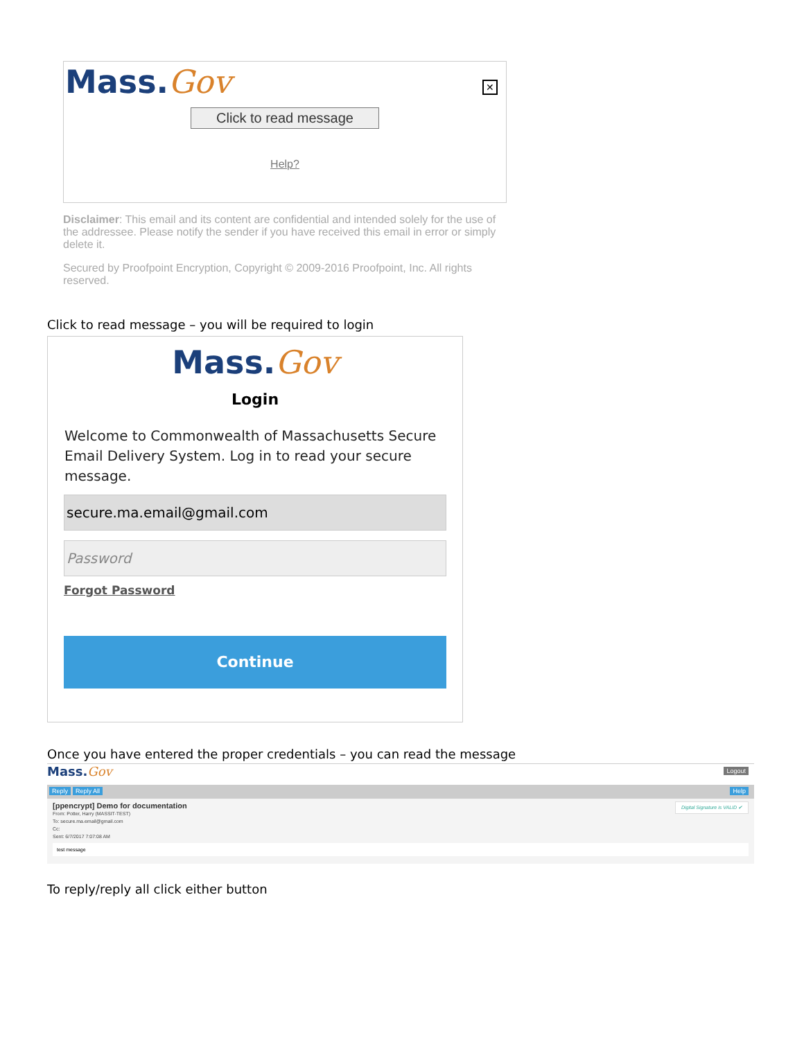Mass.Gov
✕
Click to read message
Help?
Disclaimer: This email and its content are confidential and intended solely for the use of the addressee. Please notify the sender if you have received this email in error or simply delete it.
Secured by Proofpoint Encryption, Copyright © 2009-2016 Proofpoint, Inc. All rights reserved.
Click to read message – you will be required to login
Mass.Gov
Login
Welcome to Commonwealth of Massachusetts Secure Email Delivery System. Log in to read your secure message.
secure.ma.email@gmail.com
Password
Forgot Password
Continue
Once you have entered the proper credentials – you can read the message
Mass.Gov Logout
Reply Reply All Help
[ppencrypt] Demo for documentation
From: Potter, Harry (MASSIT-TEST)
To: secure.ma.email@gmail.com
Cc:
Sent: 6/7/2017 7:07:08 AM
Digital Signature is VALID ✔
test message
To reply/reply all click either button